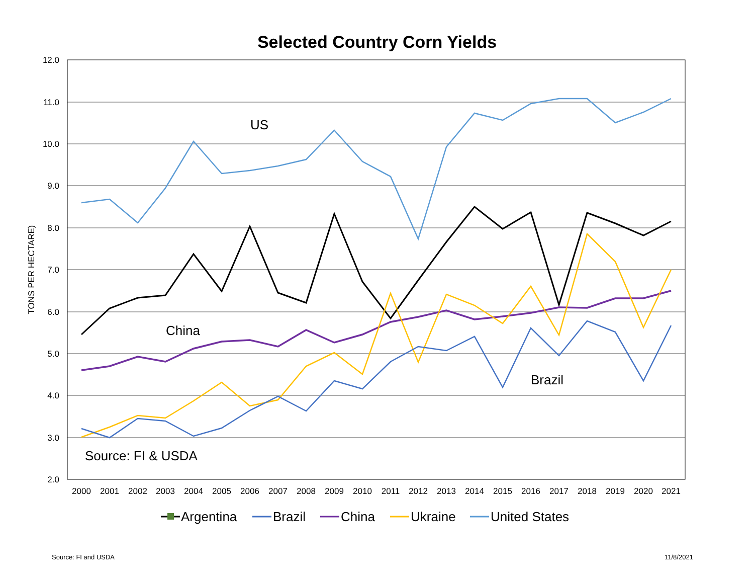Selected Country Corn Yields
12.0
11.0
10.0
9.0
8.0
7.0
6.0
5.0
4.0
3.0
2.0
TONS PER HECTARE)
2000
2001
2002
2003
2004
2005
2006
2007
2008
2009
2010
2011
2012
2013
2014
2015
2016
2017
2018
2019
2020
2021
US
China
Brazil
Source: FI & USDA
Argentina
Brazil
China
Ukraine
United States
Source: FI and USDA 11/8/2021